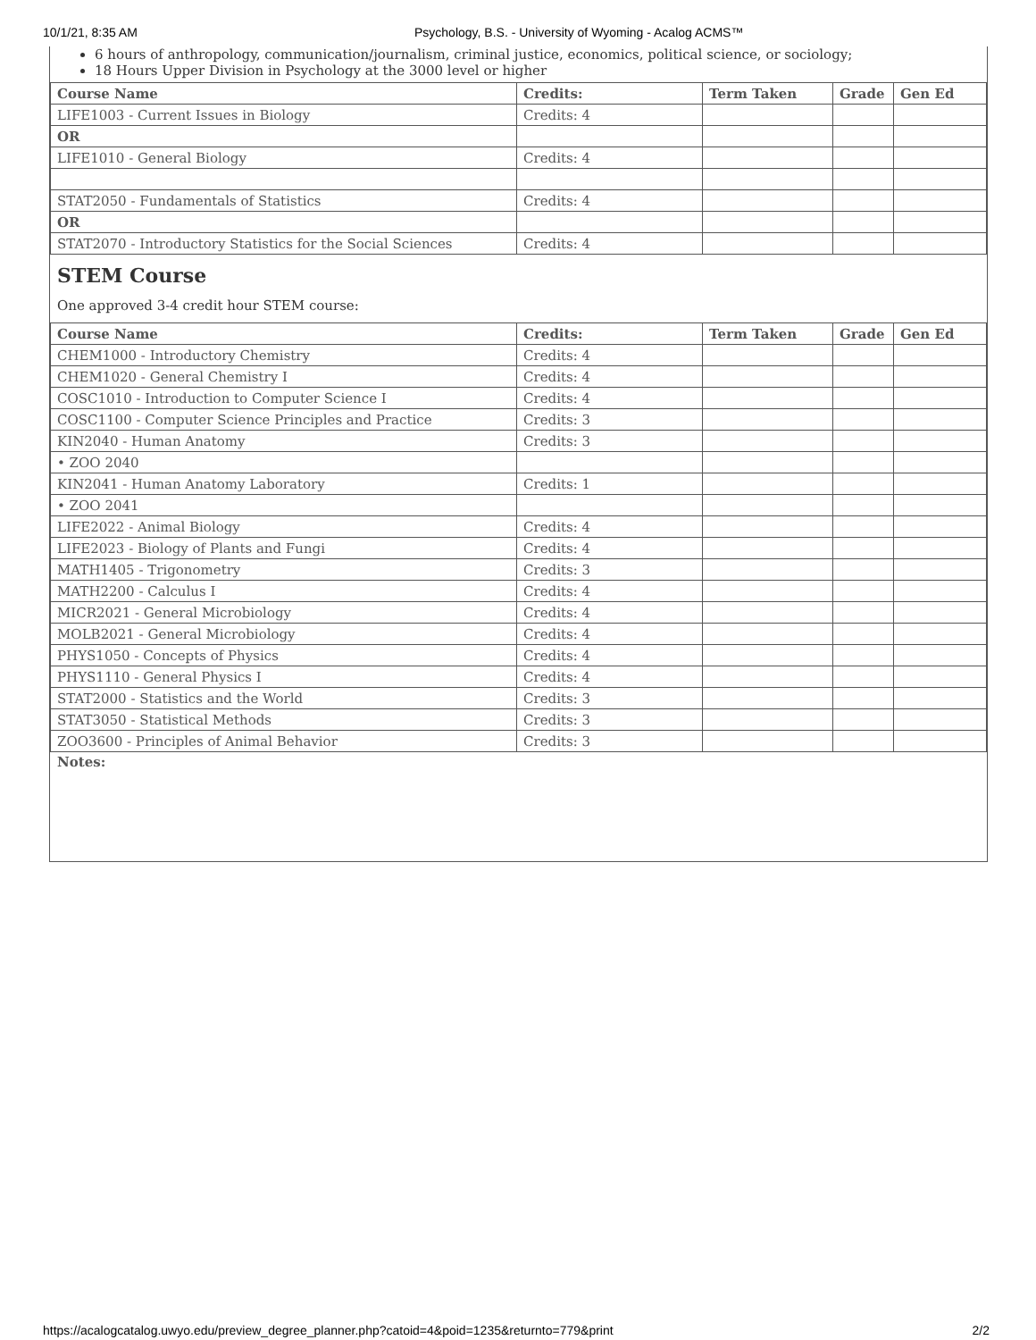10/1/21, 8:35 AM Psychology, B.S. - University of Wyoming - Acalog ACMS™
6 hours of anthropology, communication/journalism, criminal justice, economics, political science, or sociology;
18 Hours Upper Division in Psychology at the 3000 level or higher
| Course Name | Credits: | Term Taken | Grade | Gen Ed |
| --- | --- | --- | --- | --- |
| LIFE1003 - Current Issues in Biology | Credits: 4 | | | |
| OR | | | | |
| LIFE1010 - General Biology | Credits: 4 | | | |
| STAT2050 - Fundamentals of Statistics | Credits: 4 | | | |
| OR | | | | |
| STAT2070 - Introductory Statistics for the Social Sciences | Credits: 4 | | | |
STEM Course
One approved 3-4 credit hour STEM course:
| Course Name | Credits: | Term Taken | Grade | Gen Ed |
| --- | --- | --- | --- | --- |
| CHEM1000 - Introductory Chemistry | Credits: 4 | | | |
| CHEM1020 - General Chemistry I | Credits: 4 | | | |
| COSC1010 - Introduction to Computer Science I | Credits: 4 | | | |
| COSC1100 - Computer Science Principles and Practice | Credits: 3 | | | |
| KIN2040 - Human Anatomy | Credits: 3 | | | |
| • ZOO 2040 | | | | |
| KIN2041 - Human Anatomy Laboratory | Credits: 1 | | | |
| • ZOO 2041 | | | | |
| LIFE2022 - Animal Biology | Credits: 4 | | | |
| LIFE2023 - Biology of Plants and Fungi | Credits: 4 | | | |
| MATH1405 - Trigonometry | Credits: 3 | | | |
| MATH2200 - Calculus I | Credits: 4 | | | |
| MICR2021 - General Microbiology | Credits: 4 | | | |
| MOLB2021 - General Microbiology | Credits: 4 | | | |
| PHYS1050 - Concepts of Physics | Credits: 4 | | | |
| PHYS1110 - General Physics I | Credits: 4 | | | |
| STAT2000 - Statistics and the World | Credits: 3 | | | |
| STAT3050 - Statistical Methods | Credits: 3 | | | |
| ZOO3600 - Principles of Animal Behavior | Credits: 3 | | | |
Notes:
https://acalogcatalog.uwyo.edu/preview_degree_planner.php?catoid=4&poid=1235&returnto=779&print 2/2